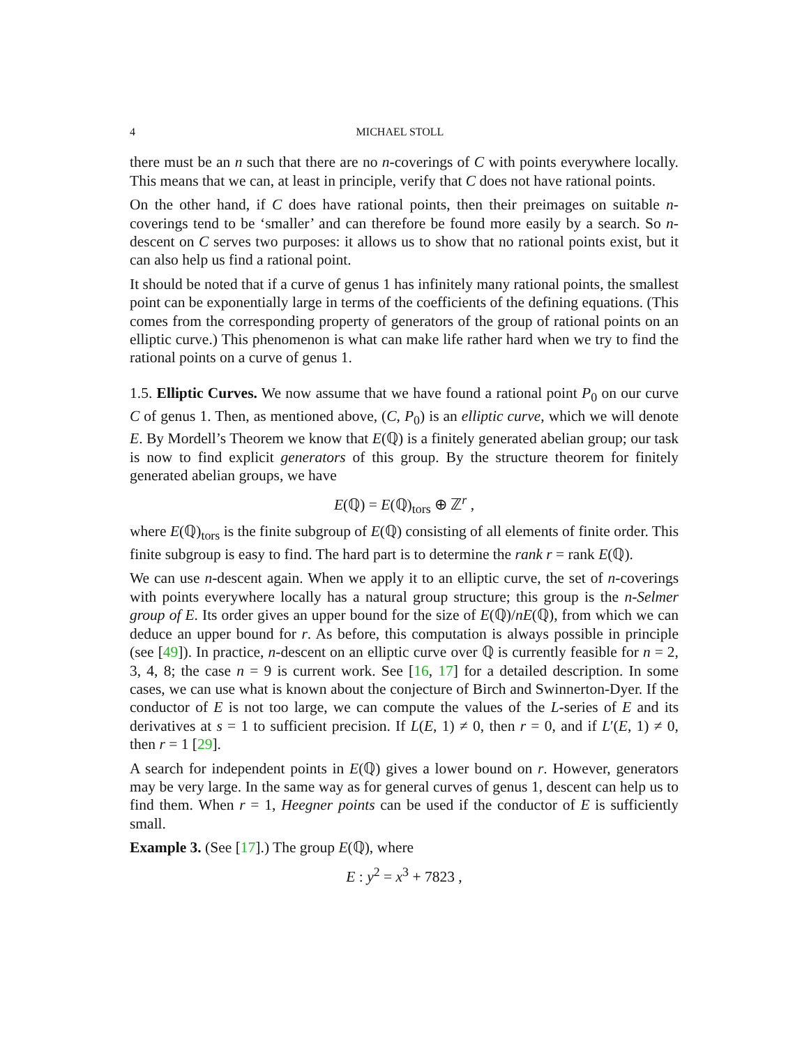4 MICHAEL STOLL
there must be an n such that there are no n-coverings of C with points everywhere locally. This means that we can, at least in principle, verify that C does not have rational points.
On the other hand, if C does have rational points, then their preimages on suitable n-coverings tend to be ‘smaller’ and can therefore be found more easily by a search. So n-descent on C serves two purposes: it allows us to show that no rational points exist, but it can also help us find a rational point.
It should be noted that if a curve of genus 1 has infinitely many rational points, the smallest point can be exponentially large in terms of the coefficients of the defining equations. (This comes from the corresponding property of generators of the group of rational points on an elliptic curve.) This phenomenon is what can make life rather hard when we try to find the rational points on a curve of genus 1.
1.5. Elliptic Curves. We now assume that we have found a rational point P<sub>0</sub> on our curve C of genus 1. Then, as mentioned above, (C, P<sub>0</sub>) is an elliptic curve, which we will denote E. By Mordell’s Theorem we know that E(ℚ) is a finitely generated abelian group; our task is now to find explicit generators of this group. By the structure theorem for finitely generated abelian groups, we have
E(ℚ) = E(ℚ)<sub>tors</sub> ⊕ ℤ<sup>r</sup> ,
where E(ℚ)<sub>tors</sub> is the finite subgroup of E(ℚ) consisting of all elements of finite order. This finite subgroup is easy to find. The hard part is to determine the rank r = rank E(ℚ).
We can use n-descent again. When we apply it to an elliptic curve, the set of n-coverings with points everywhere locally has a natural group structure; this group is the n-Selmer group of E. Its order gives an upper bound for the size of E(ℚ)/nE(ℚ), from which we can deduce an upper bound for r. As before, this computation is always possible in principle (see [49]). In practice, n-descent on an elliptic curve over ℚ is currently feasible for n = 2, 3, 4, 8; the case n = 9 is current work. See [16, 17] for a detailed description. In some cases, we can use what is known about the conjecture of Birch and Swinnerton-Dyer. If the conductor of E is not too large, we can compute the values of the L-series of E and its derivatives at s = 1 to sufficient precision. If L(E, 1) ≠ 0, then r = 0, and if L′(E, 1) ≠ 0, then r = 1 [29].
A search for independent points in E(ℚ) gives a lower bound on r. However, generators may be very large. In the same way as for general curves of genus 1, descent can help us to find them. When r = 1, Heegner points can be used if the conductor of E is sufficiently small.
Example 3. (See [17].) The group E(ℚ), where
E : y<sup>2</sup> = x<sup>3</sup> + 7823 ,